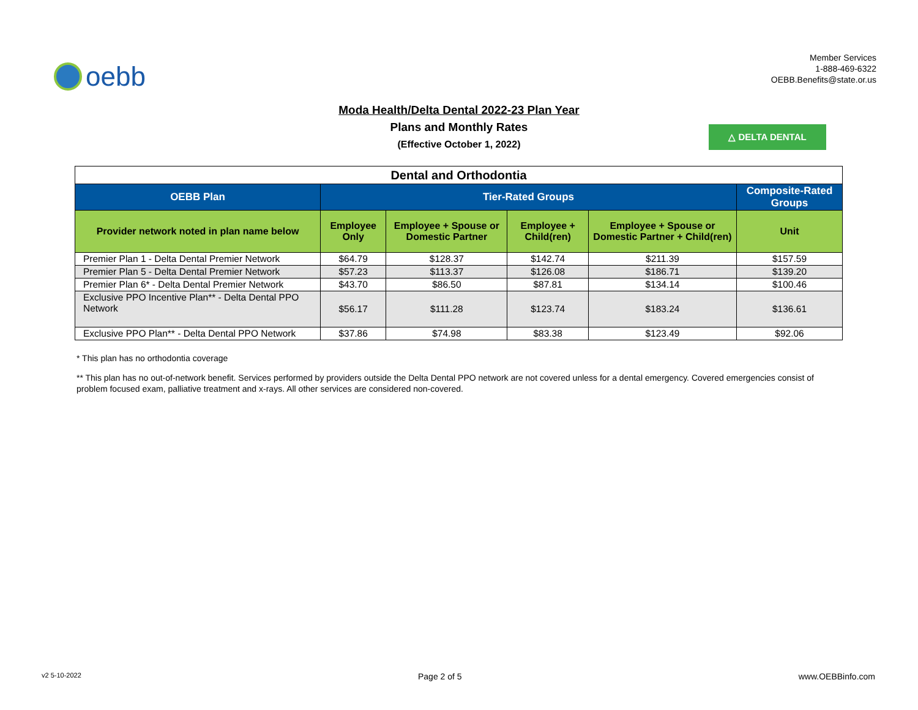oebb
Member Services
1-888-469-6322
OEBB.Benefits@state.or.us
Moda Health/Delta Dental 2022-23 Plan Year
Plans and Monthly Rates
(Effective October 1, 2022)
△ DELTA DENTAL
| Dental and Orthodontia | | | | | |
| --- | --- | --- | --- | --- | --- |
| OEBB Plan | Tier-Rated Groups | | | | Composite-Rated Groups |
| Provider network noted in plan name below | Employee Only | Employee + Spouse or Domestic Partner | Employee + Child(ren) | Employee + Spouse or Domestic Partner + Child(ren) | Unit |
| Premier Plan 1 - Delta Dental Premier Network | $64.79 | $128.37 | $142.74 | $211.39 | $157.59 |
| Premier Plan 5 - Delta Dental Premier Network | $57.23 | $113.37 | $126.08 | $186.71 | $139.20 |
| Premier Plan 6* - Delta Dental Premier Network | $43.70 | $86.50 | $87.81 | $134.14 | $100.46 |
| Exclusive PPO Incentive Plan** - Delta Dental PPO Network | $56.17 | $111.28 | $123.74 | $183.24 | $136.61 |
| Exclusive PPO Plan** - Delta Dental PPO Network | $37.86 | $74.98 | $83.38 | $123.49 | $92.06 |
* This plan has no orthodontia coverage
** This plan has no out-of-network benefit. Services performed by providers outside the Delta Dental PPO network are not covered unless for a dental emergency. Covered emergencies consist of problem focused exam, palliative treatment and x-rays. All other services are considered non-covered.
v2 5-10-2022 Page 2 of 5 www.OEBBinfo.com